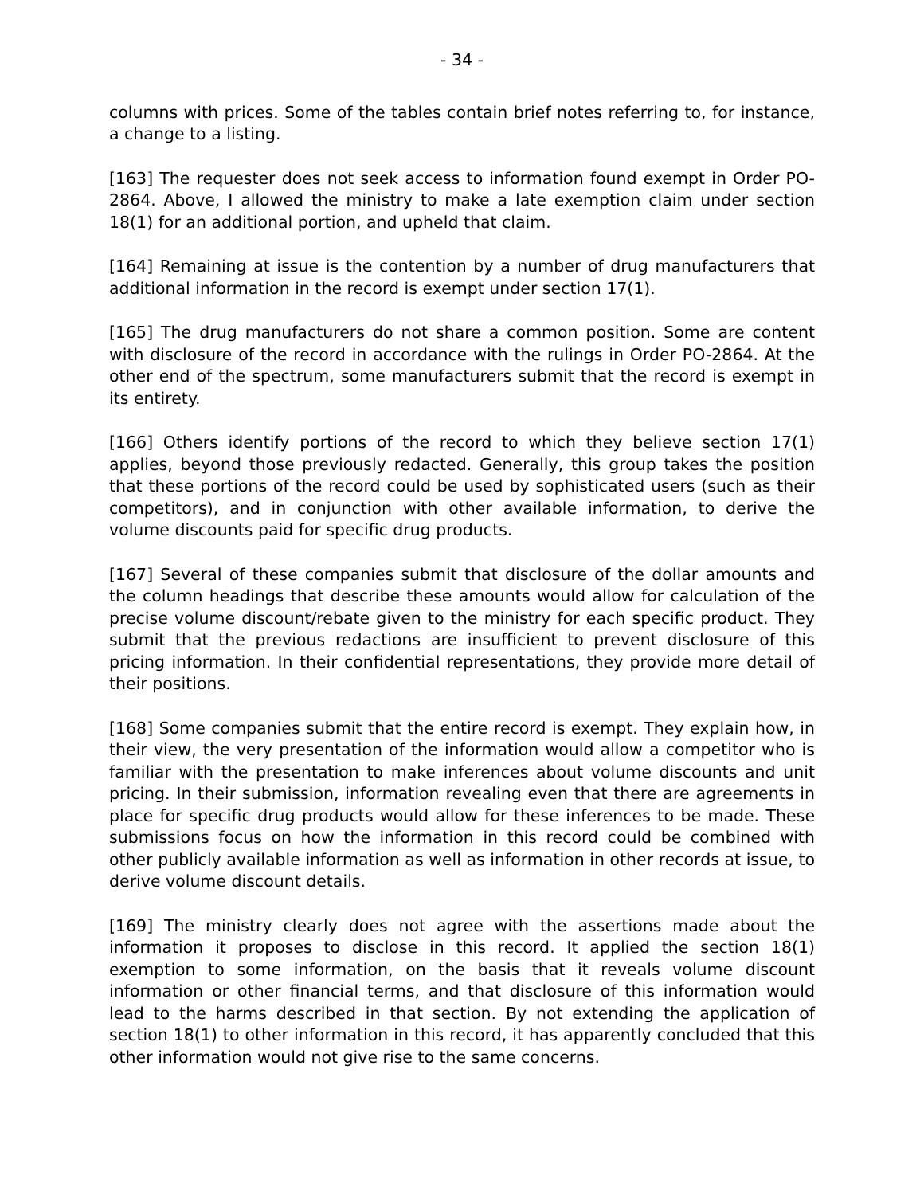- 34 -
columns with prices. Some of the tables contain brief notes referring to, for instance, a change to a listing.
[163] The requester does not seek access to information found exempt in Order PO-2864. Above, I allowed the ministry to make a late exemption claim under section 18(1) for an additional portion, and upheld that claim.
[164] Remaining at issue is the contention by a number of drug manufacturers that additional information in the record is exempt under section 17(1).
[165] The drug manufacturers do not share a common position. Some are content with disclosure of the record in accordance with the rulings in Order PO-2864. At the other end of the spectrum, some manufacturers submit that the record is exempt in its entirety.
[166] Others identify portions of the record to which they believe section 17(1) applies, beyond those previously redacted. Generally, this group takes the position that these portions of the record could be used by sophisticated users (such as their competitors), and in conjunction with other available information, to derive the volume discounts paid for specific drug products.
[167] Several of these companies submit that disclosure of the dollar amounts and the column headings that describe these amounts would allow for calculation of the precise volume discount/rebate given to the ministry for each specific product. They submit that the previous redactions are insufficient to prevent disclosure of this pricing information. In their confidential representations, they provide more detail of their positions.
[168] Some companies submit that the entire record is exempt. They explain how, in their view, the very presentation of the information would allow a competitor who is familiar with the presentation to make inferences about volume discounts and unit pricing. In their submission, information revealing even that there are agreements in place for specific drug products would allow for these inferences to be made. These submissions focus on how the information in this record could be combined with other publicly available information as well as information in other records at issue, to derive volume discount details.
[169] The ministry clearly does not agree with the assertions made about the information it proposes to disclose in this record. It applied the section 18(1) exemption to some information, on the basis that it reveals volume discount information or other financial terms, and that disclosure of this information would lead to the harms described in that section. By not extending the application of section 18(1) to other information in this record, it has apparently concluded that this other information would not give rise to the same concerns.